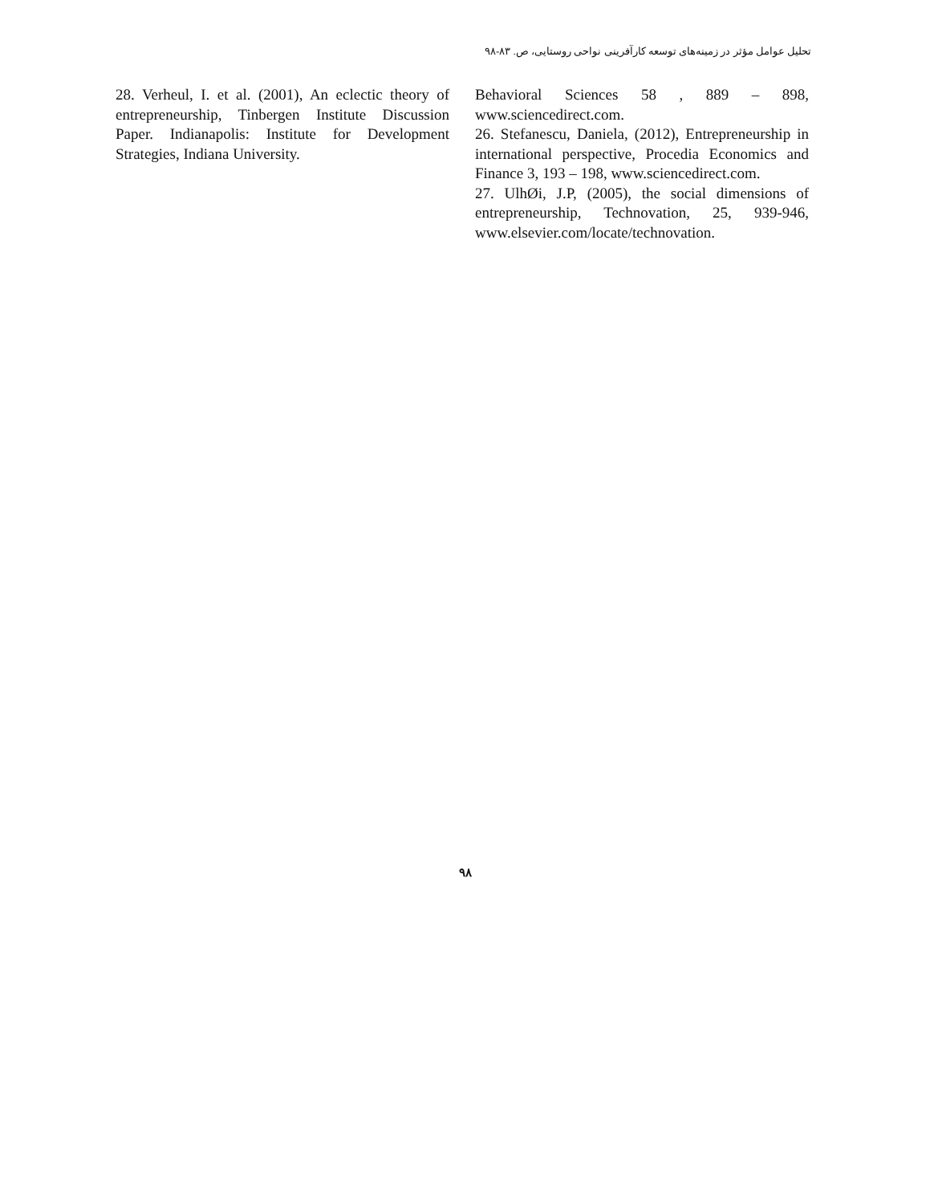تحلیل عوامل مؤثر در زمینه‌های توسعه کارآفرینی نواحی روستایی، ص. ۸۳-۹۸
Behavioral Sciences 58 , 889 – 898, www.sciencedirect.com.
26. Stefanescu, Daniela, (2012), Entrepreneurship in international perspective, Procedia Economics and Finance 3, 193 – 198, www.sciencedirect.com.
27. UlhØi, J.P, (2005), the social dimensions of entrepreneurship, Technovation, 25, 939-946, www.elsevier.com/locate/technovation.
28. Verheul, I. et al. (2001), An eclectic theory of entrepreneurship, Tinbergen Institute Discussion Paper. Indianapolis: Institute for Development Strategies, Indiana University.
۹۸